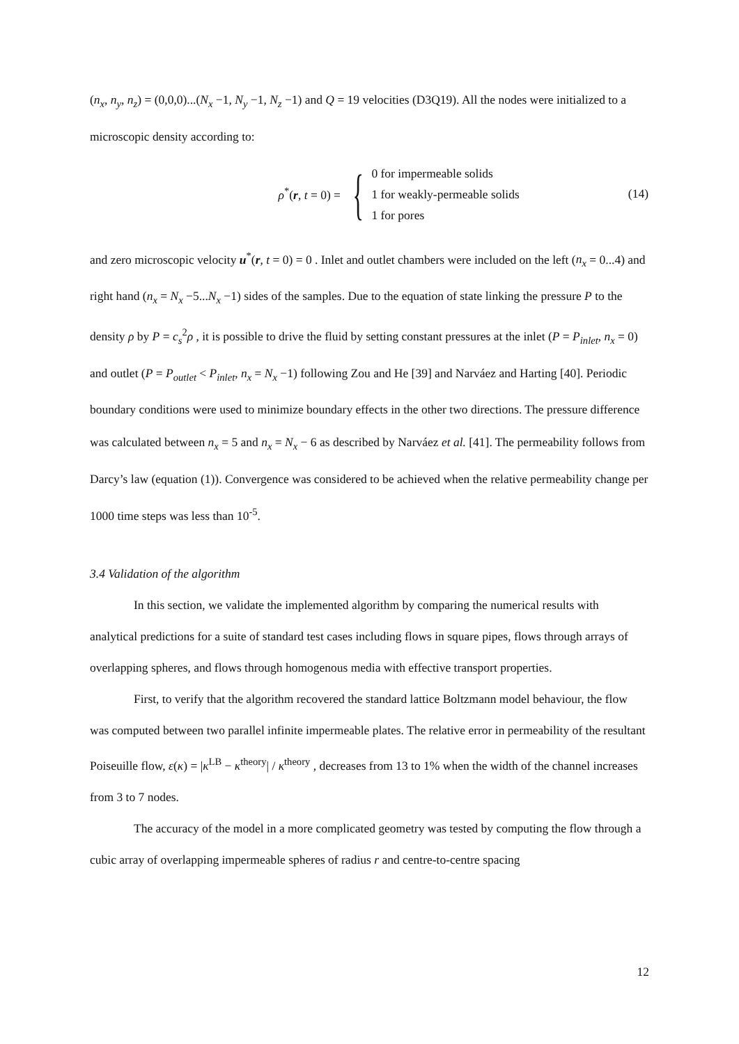(n<sub>x</sub>, n<sub>y</sub>, n<sub>z</sub>) = (0,0,0)...(N<sub>x</sub> −1, N<sub>y</sub> −1, N<sub>z</sub> −1) and Q = 19 velocities (D3Q19). All the nodes were initialized to a microscopic density according to:
ρ<sup>*</sup>(r, t = 0) =
{
0 for impermeable solids
1 for weakly-permeable solids
1 for pores
(14)
and zero microscopic velocity u<sup>*</sup>(r, t = 0) = 0 . Inlet and outlet chambers were included on the left (n<sub>x</sub> = 0...4) and right hand (n<sub>x</sub> = N<sub>x</sub> −5...N<sub>x</sub> −1) sides of the samples. Due to the equation of state linking the pressure P to the density ρ by P = c<sub>s</sub><sup>2</sup>ρ , it is possible to drive the fluid by setting constant pressures at the inlet (P = P<sub>inlet</sub>, n<sub>x</sub> = 0) and outlet (P = P<sub>outlet</sub> < P<sub>inlet</sub>, n<sub>x</sub> = N<sub>x</sub> −1) following Zou and He [39] and Narváez and Harting [40]. Periodic boundary conditions were used to minimize boundary effects in the other two directions. The pressure difference was calculated between n<sub>x</sub> = 5 and n<sub>x</sub> = N<sub>x</sub> − 6 as described by Narváez et al. [41]. The permeability follows from Darcy’s law (equation (1)). Convergence was considered to be achieved when the relative permeability change per 1000 time steps was less than 10<sup>-5</sup>.
3.4 Validation of the algorithm
In this section, we validate the implemented algorithm by comparing the numerical results with analytical predictions for a suite of standard test cases including flows in square pipes, flows through arrays of overlapping spheres, and flows through homogenous media with effective transport properties.
First, to verify that the algorithm recovered the standard lattice Boltzmann model behaviour, the flow was computed between two parallel infinite impermeable plates. The relative error in permeability of the resultant Poiseuille flow, ε(κ) = |κ<sup>LB</sup> − κ<sup>theory</sup>| / κ<sup>theory</sup> , decreases from 13 to 1% when the width of the channel increases from 3 to 7 nodes.
The accuracy of the model in a more complicated geometry was tested by computing the flow through a cubic array of overlapping impermeable spheres of radius r and centre-to-centre spacing
12